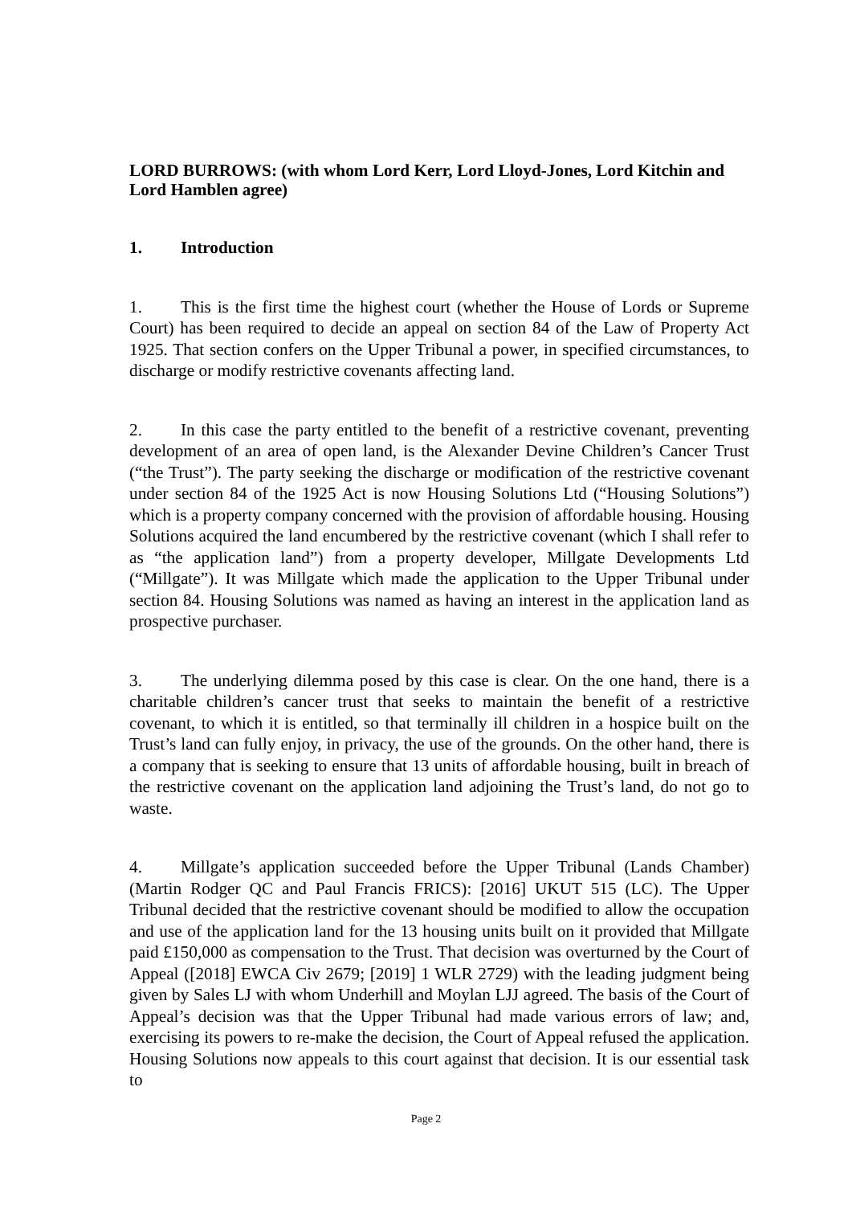LORD BURROWS: (with whom Lord Kerr, Lord Lloyd-Jones, Lord Kitchin and Lord Hamblen agree)
1. Introduction
1. This is the first time the highest court (whether the House of Lords or Supreme Court) has been required to decide an appeal on section 84 of the Law of Property Act 1925. That section confers on the Upper Tribunal a power, in specified circumstances, to discharge or modify restrictive covenants affecting land.
2. In this case the party entitled to the benefit of a restrictive covenant, preventing development of an area of open land, is the Alexander Devine Children’s Cancer Trust (“the Trust”). The party seeking the discharge or modification of the restrictive covenant under section 84 of the 1925 Act is now Housing Solutions Ltd (“Housing Solutions”) which is a property company concerned with the provision of affordable housing. Housing Solutions acquired the land encumbered by the restrictive covenant (which I shall refer to as “the application land”) from a property developer, Millgate Developments Ltd (“Millgate”). It was Millgate which made the application to the Upper Tribunal under section 84. Housing Solutions was named as having an interest in the application land as prospective purchaser.
3. The underlying dilemma posed by this case is clear. On the one hand, there is a charitable children’s cancer trust that seeks to maintain the benefit of a restrictive covenant, to which it is entitled, so that terminally ill children in a hospice built on the Trust’s land can fully enjoy, in privacy, the use of the grounds. On the other hand, there is a company that is seeking to ensure that 13 units of affordable housing, built in breach of the restrictive covenant on the application land adjoining the Trust’s land, do not go to waste.
4. Millgate’s application succeeded before the Upper Tribunal (Lands Chamber) (Martin Rodger QC and Paul Francis FRICS): [2016] UKUT 515 (LC). The Upper Tribunal decided that the restrictive covenant should be modified to allow the occupation and use of the application land for the 13 housing units built on it provided that Millgate paid £150,000 as compensation to the Trust. That decision was overturned by the Court of Appeal ([2018] EWCA Civ 2679; [2019] 1 WLR 2729) with the leading judgment being given by Sales LJ with whom Underhill and Moylan LJJ agreed. The basis of the Court of Appeal’s decision was that the Upper Tribunal had made various errors of law; and, exercising its powers to re-make the decision, the Court of Appeal refused the application. Housing Solutions now appeals to this court against that decision. It is our essential task to
Page 2